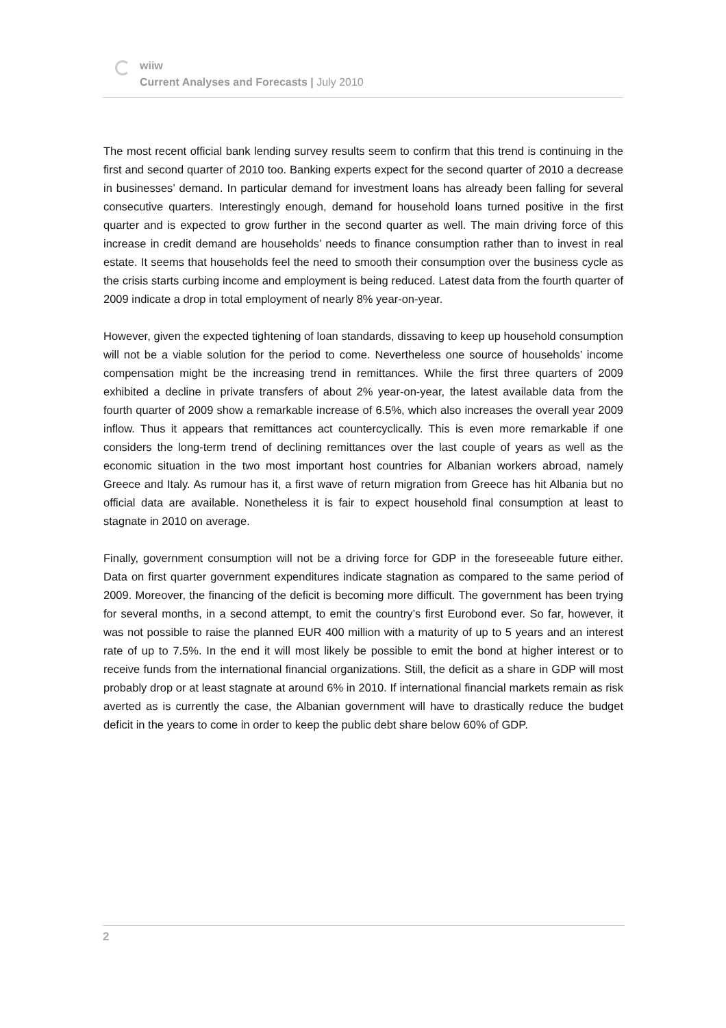wiiw
Current Analyses and Forecasts | July 2010
The most recent official bank lending survey results seem to confirm that this trend is continuing in the first and second quarter of 2010 too. Banking experts expect for the second quarter of 2010 a decrease in businesses’ demand. In particular demand for investment loans has already been falling for several consecutive quarters. Interestingly enough, demand for household loans turned positive in the first quarter and is expected to grow further in the second quarter as well. The main driving force of this increase in credit demand are households’ needs to finance consumption rather than to invest in real estate. It seems that households feel the need to smooth their consumption over the business cycle as the crisis starts curbing income and employment is being reduced. Latest data from the fourth quarter of 2009 indicate a drop in total employment of nearly 8% year-on-year.
However, given the expected tightening of loan standards, dissaving to keep up household consumption will not be a viable solution for the period to come. Nevertheless one source of households’ income compensation might be the increasing trend in remittances. While the first three quarters of 2009 exhibited a decline in private transfers of about 2% year-on-year, the latest available data from the fourth quarter of 2009 show a remarkable increase of 6.5%, which also increases the overall year 2009 inflow. Thus it appears that remittances act countercyclically. This is even more remarkable if one considers the long-term trend of declining remittances over the last couple of years as well as the economic situation in the two most important host countries for Albanian workers abroad, namely Greece and Italy. As rumour has it, a first wave of return migration from Greece has hit Albania but no official data are available. Nonetheless it is fair to expect household final consumption at least to stagnate in 2010 on average.
Finally, government consumption will not be a driving force for GDP in the foreseeable future either. Data on first quarter government expenditures indicate stagnation as compared to the same period of 2009. Moreover, the financing of the deficit is becoming more difficult. The government has been trying for several months, in a second attempt, to emit the country’s first Eurobond ever. So far, however, it was not possible to raise the planned EUR 400 million with a maturity of up to 5 years and an interest rate of up to 7.5%. In the end it will most likely be possible to emit the bond at higher interest or to receive funds from the international financial organizations. Still, the deficit as a share in GDP will most probably drop or at least stagnate at around 6% in 2010. If international financial markets remain as risk averted as is currently the case, the Albanian government will have to drastically reduce the budget deficit in the years to come in order to keep the public debt share below 60% of GDP.
2